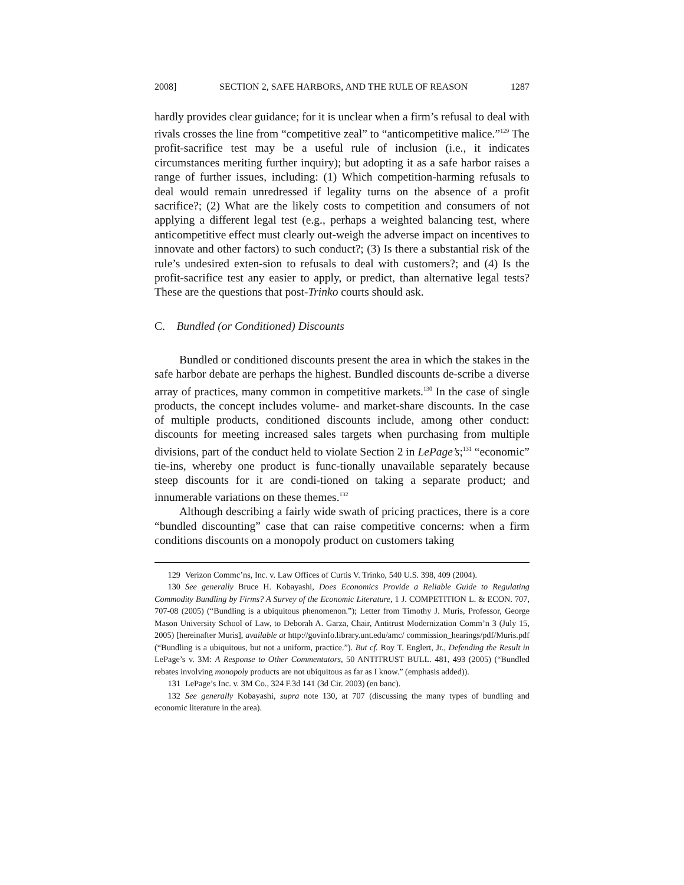2008] SECTION 2, SAFE HARBORS, AND THE RULE OF REASON 1287
hardly provides clear guidance; for it is unclear when a firm’s refusal to deal with rivals crosses the line from “competitive zeal” to “anticompetitive malice.”<sup>129</sup> The profit-sacrifice test may be a useful rule of inclusion (i.e., it indicates circumstances meriting further inquiry); but adopting it as a safe harbor raises a range of further issues, including: (1) Which competition-harming refusals to deal would remain unredressed if legality turns on the absence of a profit sacrifice?; (2) What are the likely costs to competition and consumers of not applying a different legal test (e.g., perhaps a weighted balancing test, where anticompetitive effect must clearly out-weigh the adverse impact on incentives to innovate and other factors) to such conduct?; (3) Is there a substantial risk of the rule’s undesired exten-sion to refusals to deal with customers?; and (4) Is the profit-sacrifice test any easier to apply, or predict, than alternative legal tests? These are the questions that post-Trinko courts should ask.
C. Bundled (or Conditioned) Discounts
Bundled or conditioned discounts present the area in which the stakes in the safe harbor debate are perhaps the highest. Bundled discounts de-scribe a diverse array of practices, many common in competitive markets.<sup>130</sup> In the case of single products, the concept includes volume- and market-share discounts. In the case of multiple products, conditioned discounts include, among other conduct: discounts for meeting increased sales targets when purchasing from multiple divisions, part of the conduct held to violate Section 2 in LePage’s;<sup>131</sup> “economic” tie-ins, whereby one product is func-tionally unavailable separately because steep discounts for it are condi-tioned on taking a separate product; and innumerable variations on these themes.<sup>132</sup>
Although describing a fairly wide swath of pricing practices, there is a core “bundled discounting” case that can raise competitive concerns: when a firm conditions discounts on a monopoly product on customers taking
129 Verizon Commc’ns, Inc. v. Law Offices of Curtis V. Trinko, 540 U.S. 398, 409 (2004).
130 See generally Bruce H. Kobayashi, Does Economics Provide a Reliable Guide to Regulating Commodity Bundling by Firms? A Survey of the Economic Literature, 1 J. COMPETITION L. & ECON. 707, 707-08 (2005) (“Bundling is a ubiquitous phenomenon.”); Letter from Timothy J. Muris, Professor, George Mason University School of Law, to Deborah A. Garza, Chair, Antitrust Modernization Comm’n 3 (July 15, 2005) [hereinafter Muris], available at http://govinfo.library.unt.edu/amc/ commission_hearings/pdf/Muris.pdf (“Bundling is a ubiquitous, but not a uniform, practice.”). But cf. Roy T. Englert, Jr., Defending the Result in LePage’s v. 3M: A Response to Other Commentators, 50 ANTITRUST BULL. 481, 493 (2005) (“Bundled rebates involving monopoly products are not ubiquitous as far as I know.” (emphasis added)).
131 LePage’s Inc. v. 3M Co., 324 F.3d 141 (3d Cir. 2003) (en banc).
132 See generally Kobayashi, supra note 130, at 707 (discussing the many types of bundling and economic literature in the area).